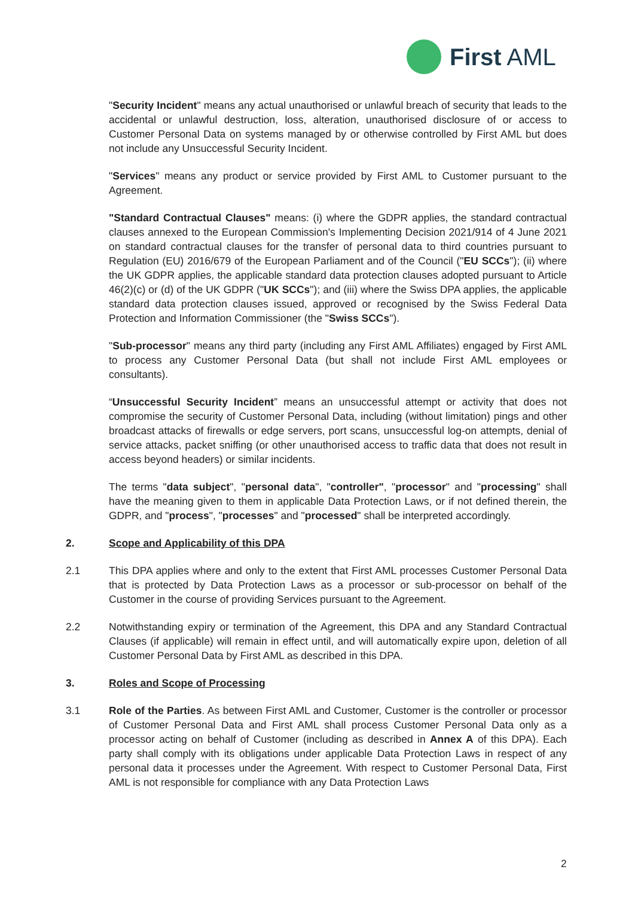First AML
"Security Incident" means any actual unauthorised or unlawful breach of security that leads to the accidental or unlawful destruction, loss, alteration, unauthorised disclosure of or access to Customer Personal Data on systems managed by or otherwise controlled by First AML but does not include any Unsuccessful Security Incident.
"Services" means any product or service provided by First AML to Customer pursuant to the Agreement.
"Standard Contractual Clauses" means: (i) where the GDPR applies, the standard contractual clauses annexed to the European Commission's Implementing Decision 2021/914 of 4 June 2021 on standard contractual clauses for the transfer of personal data to third countries pursuant to Regulation (EU) 2016/679 of the European Parliament and of the Council ("EU SCCs"); (ii) where the UK GDPR applies, the applicable standard data protection clauses adopted pursuant to Article 46(2)(c) or (d) of the UK GDPR ("UK SCCs"); and (iii) where the Swiss DPA applies, the applicable standard data protection clauses issued, approved or recognised by the Swiss Federal Data Protection and Information Commissioner (the "Swiss SCCs").
"Sub-processor" means any third party (including any First AML Affiliates) engaged by First AML to process any Customer Personal Data (but shall not include First AML employees or consultants).
“Unsuccessful Security Incident” means an unsuccessful attempt or activity that does not compromise the security of Customer Personal Data, including (without limitation) pings and other broadcast attacks of firewalls or edge servers, port scans, unsuccessful log-on attempts, denial of service attacks, packet sniffing (or other unauthorised access to traffic data that does not result in access beyond headers) or similar incidents.
The terms "data subject", "personal data", "controller", "processor" and "processing" shall have the meaning given to them in applicable Data Protection Laws, or if not defined therein, the GDPR, and "process", "processes" and "processed" shall be interpreted accordingly.
2. Scope and Applicability of this DPA
2.1 This DPA applies where and only to the extent that First AML processes Customer Personal Data that is protected by Data Protection Laws as a processor or sub-processor on behalf of the Customer in the course of providing Services pursuant to the Agreement.
2.2 Notwithstanding expiry or termination of the Agreement, this DPA and any Standard Contractual Clauses (if applicable) will remain in effect until, and will automatically expire upon, deletion of all Customer Personal Data by First AML as described in this DPA.
3. Roles and Scope of Processing
3.1 Role of the Parties. As between First AML and Customer, Customer is the controller or processor of Customer Personal Data and First AML shall process Customer Personal Data only as a processor acting on behalf of Customer (including as described in Annex A of this DPA). Each party shall comply with its obligations under applicable Data Protection Laws in respect of any personal data it processes under the Agreement. With respect to Customer Personal Data, First AML is not responsible for compliance with any Data Protection Laws
2